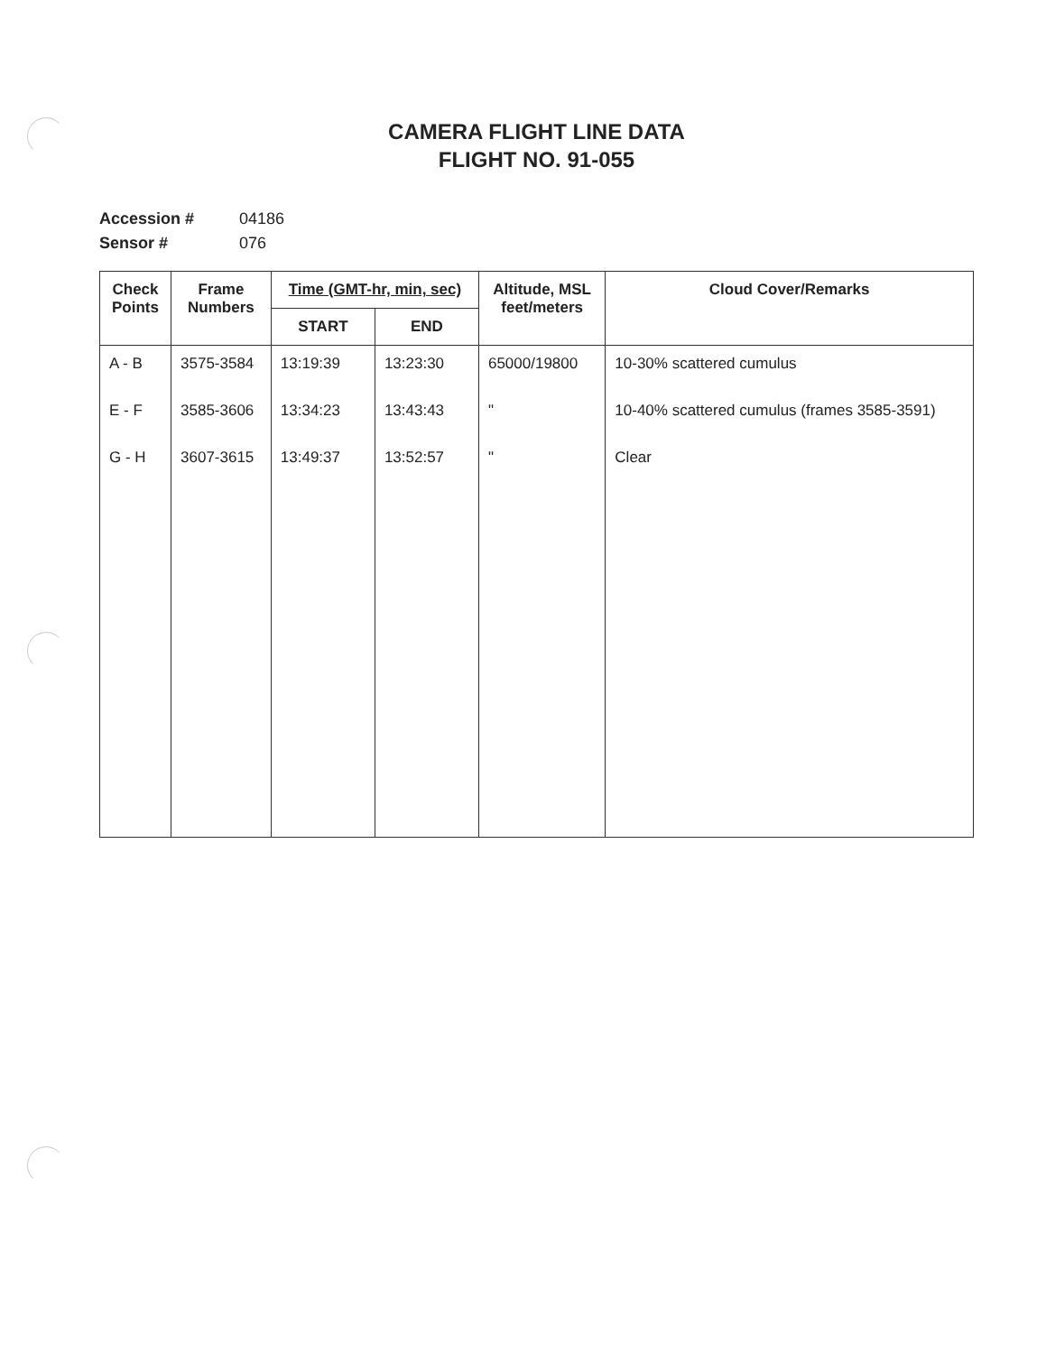CAMERA FLIGHT LINE DATA
FLIGHT NO. 91-055
Accession # 04186
Sensor # 076
| Check Points | Frame Numbers | Time (GMT-hr, min, sec) | | Altitude, MSL feet/meters | Cloud Cover/Remarks |
| --- | --- | --- | --- | --- | --- |
| | | START | END | | |
| A - B | 3575-3584 | 13:19:39 | 13:23:30 | 65000/19800 | 10-30% scattered cumulus |
| E - F | 3585-3606 | 13:34:23 | 13:43:43 | " | 10-40% scattered cumulus (frames 3585-3591) |
| G - H | 3607-3615 | 13:49:37 | 13:52:57 | " | Clear |